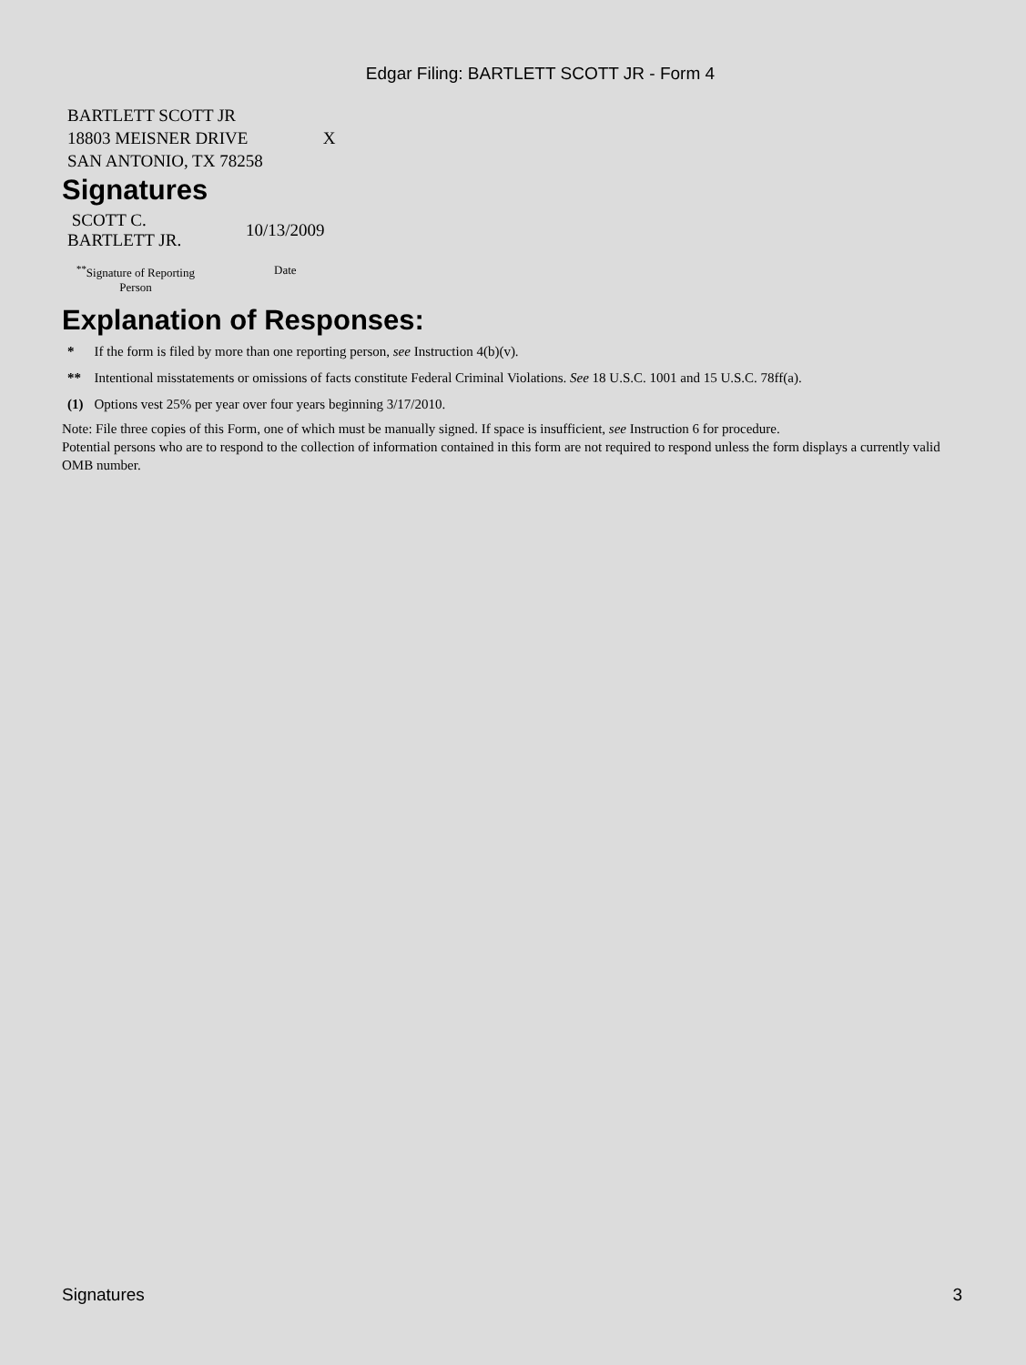Edgar Filing: BARTLETT SCOTT JR - Form 4
| BARTLETT SCOTT JR 18803 MEISNER DRIVE SAN ANTONIO, TX 78258 | X |
Signatures
| SCOTT C. BARTLETT JR. | 10/13/2009 |
| <sup>**</sup> Signature of Reporting Person | Date |
Explanation of Responses:
| * | If the form is filed by more than one reporting person, see Instruction 4(b)(v). |
| ** | Intentional misstatements or omissions of facts constitute Federal Criminal Violations. See 18 U.S.C. 1001 and 15 U.S.C. 78ff(a). |
| (1) | Options vest 25% per year over four years beginning 3/17/2010. |
Note: File three copies of this Form, one of which must be manually signed. If space is insufficient, see Instruction 6 for procedure.
Potential persons who are to respond to the collection of information contained in this form are not required to respond unless the form displays a currently valid OMB number.
Signatures 3